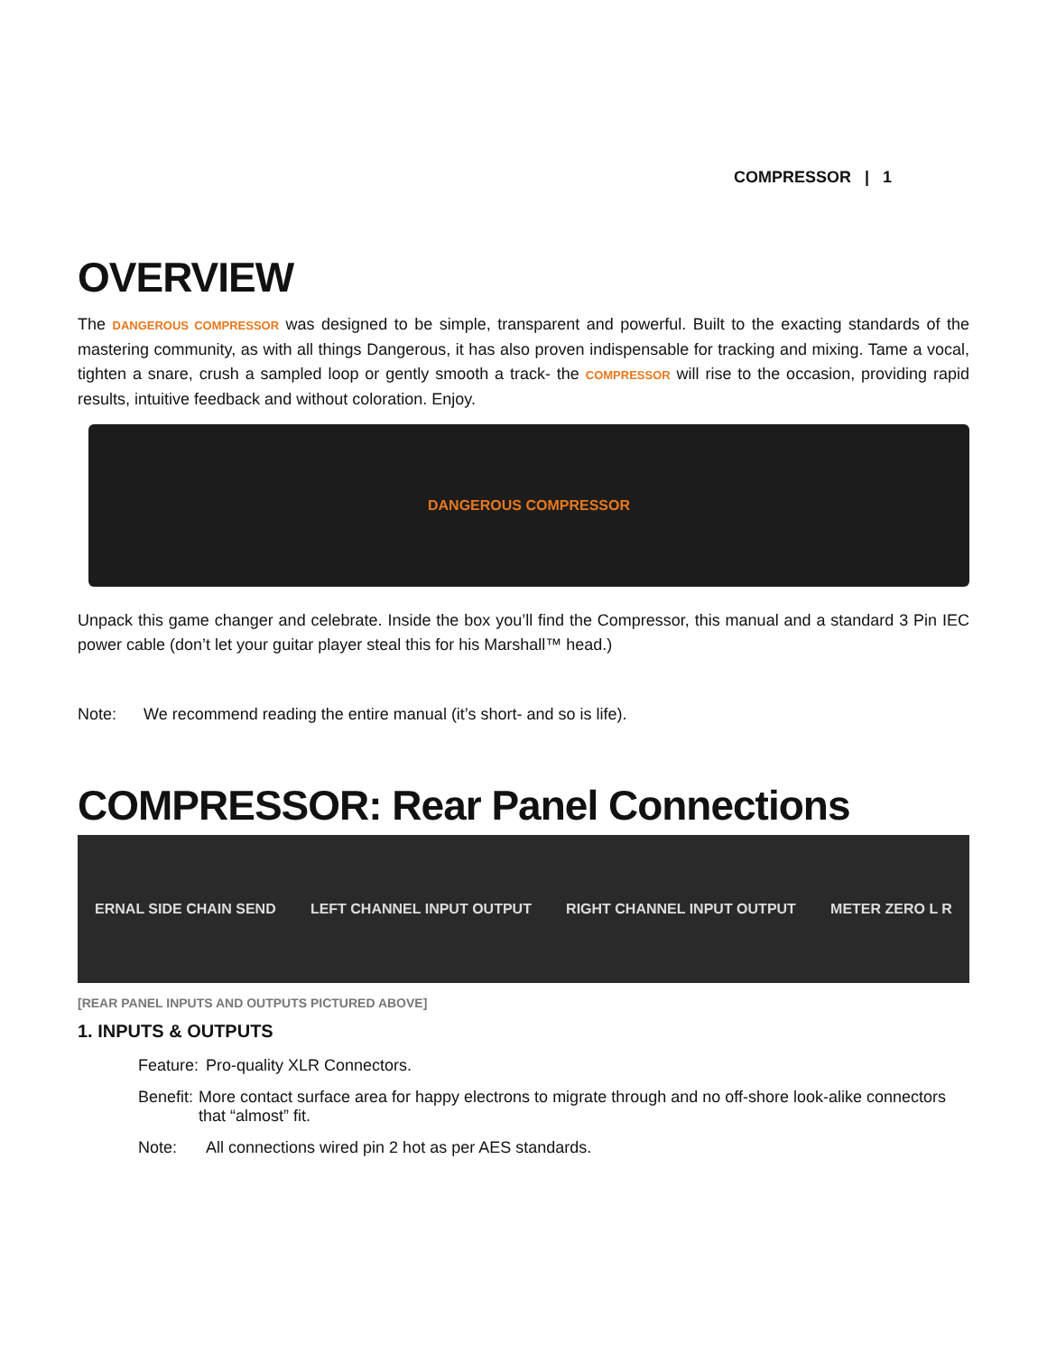COMPRESSOR | 1
OVERVIEW
The DANGEROUS COMPRESSOR was designed to be simple, transparent and powerful. Built to the exacting standards of the mastering community, as with all things Dangerous, it has also proven indispensable for tracking and mixing. Tame a vocal, tighten a snare, crush a sampled loop or gently smooth a track- the COMPRESSOR will rise to the occasion, providing rapid results, intuitive feedback and without coloration. Enjoy.
DANGEROUS COMPRESSOR
Unpack this game changer and celebrate. Inside the box you’ll find the Compressor, this manual and a standard 3 Pin IEC power cable (don’t let your guitar player steal this for his Marshall™ head.)
Note: We recommend reading the entire manual (it’s short- and so is life).
COMPRESSOR: Rear Panel Connections
ERNAL SIDE CHAIN SEND LEFT CHANNEL INPUT OUTPUT RIGHT CHANNEL INPUT OUTPUT METER ZERO L R
[REAR PANEL INPUTS AND OUTPUTS PICTURED ABOVE]
1. INPUTS & OUTPUTS
Feature: Pro-quality XLR Connectors.
Benefit: More contact surface area for happy electrons to migrate through and no off-shore look-alike connectors that “almost” fit.
Note: All connections wired pin 2 hot as per AES standards.